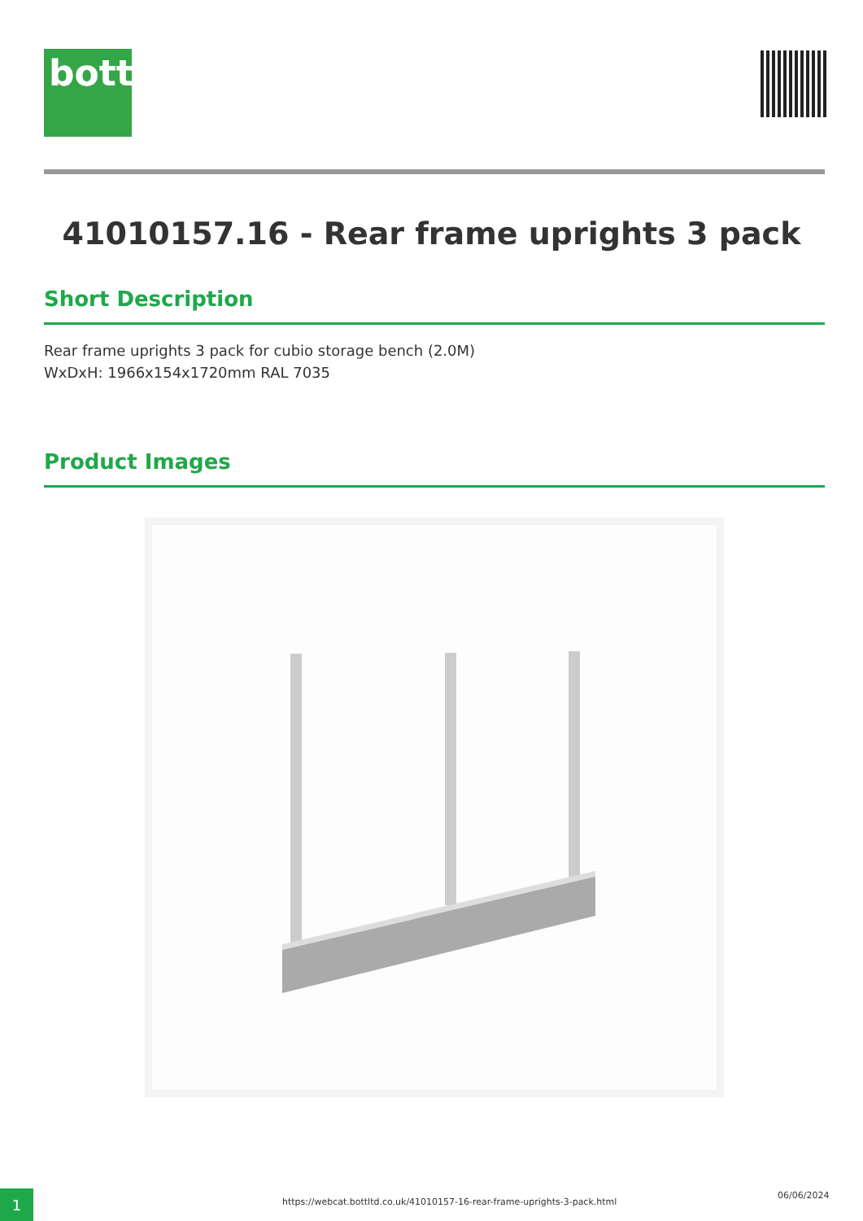bott
41010157.16 - Rear frame uprights 3 pack
Short Description
Rear frame uprights 3 pack for cubio storage bench (2.0M)
WxDxH: 1966x154x1720mm RAL 7035
Product Images
1
https://webcat.bottltd.co.uk/41010157-16-rear-frame-uprights-3-pack.html
06/06/2024